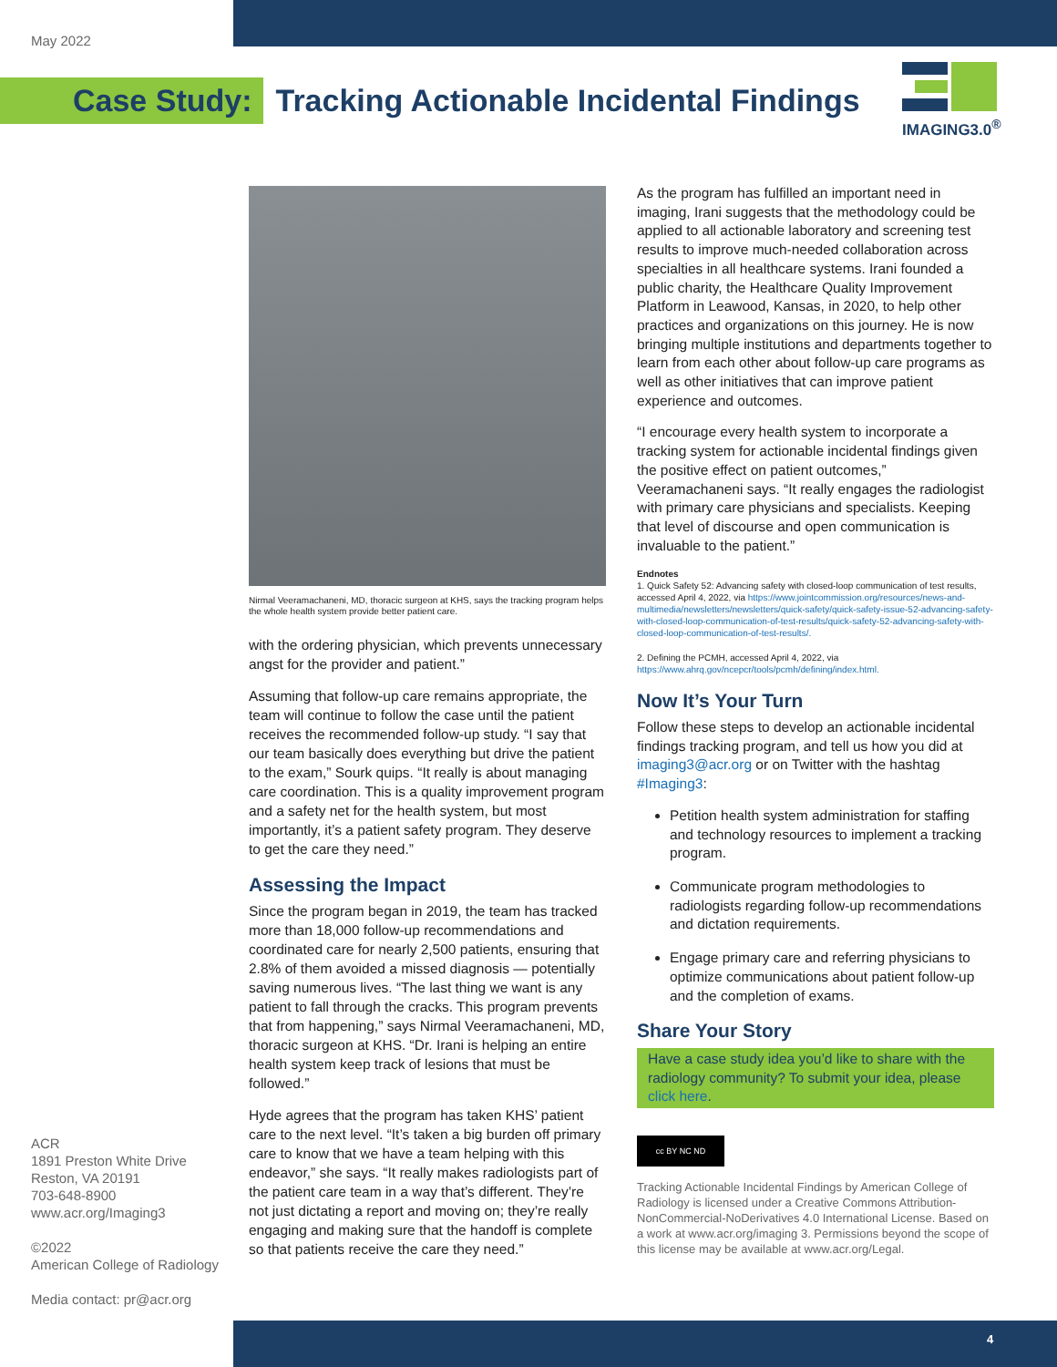May 2022
Case Study: Tracking Actionable Incidental Findings
IMAGING3.0<sup>®</sup>
Nirmal Veeramachaneni, MD, thoracic surgeon at KHS, says the tracking program helps the whole health system provide better patient care.
with the ordering physician, which prevents unnecessary angst for the provider and patient.”
Assuming that follow-up care remains appropriate, the team will continue to follow the case until the patient receives the recommended follow-up study. “I say that our team basically does everything but drive the patient to the exam,” Sourk quips. “It really is about managing care coordination. This is a quality improvement program and a safety net for the health system, but most importantly, it’s a patient safety program. They deserve to get the care they need.”
Assessing the Impact
Since the program began in 2019, the team has tracked more than 18,000 follow-up recommendations and coordinated care for nearly 2,500 patients, ensuring that 2.8% of them avoided a missed diagnosis — potentially saving numerous lives. “The last thing we want is any patient to fall through the cracks. This program prevents that from happening,” says Nirmal Veeramachaneni, MD, thoracic surgeon at KHS. “Dr. Irani is helping an entire health system keep track of lesions that must be followed.”
Hyde agrees that the program has taken KHS’ patient care to the next level. “It’s taken a big burden off primary care to know that we have a team helping with this endeavor,” she says. “It really makes radiologists part of the patient care team in a way that’s different. They’re not just dictating a report and moving on; they’re really engaging and making sure that the handoff is complete so that patients receive the care they need.”
As the program has fulfilled an important need in imaging, Irani suggests that the methodology could be applied to all actionable laboratory and screening test results to improve much-needed collaboration across specialties in all healthcare systems. Irani founded a public charity, the Healthcare Quality Improvement Platform in Leawood, Kansas, in 2020, to help other practices and organizations on this journey. He is now bringing multiple institutions and departments together to learn from each other about follow-up care programs as well as other initiatives that can improve patient experience and outcomes.
“I encourage every health system to incorporate a tracking system for actionable incidental findings given the positive effect on patient outcomes,” Veeramachaneni says. “It really engages the radiologist with primary care physicians and specialists. Keeping that level of discourse and open communication is invaluable to the patient.”
Endnotes
1. Quick Safety 52: Advancing safety with closed-loop communication of test results, accessed April 4, 2022, via https://www.jointcommission.org/resources/news-and-multimedia/newsletters/newsletters/quick-safety/quick-safety-issue-52-advancing-safety-with-closed-loop-communication-of-test-results/quick-safety-52-advancing-safety-with-closed-loop-communication-of-test-results/.
2. Defining the PCMH, accessed April 4, 2022, via https://www.ahrq.gov/ncepcr/tools/pcmh/defining/index.html.
Now It’s Your Turn
Follow these steps to develop an actionable incidental findings tracking program, and tell us how you did at imaging3@acr.org or on Twitter with the hashtag #Imaging3:
Petition health system administration for staffing and technology resources to implement a tracking program.
Communicate program methodologies to radiologists regarding follow-up recommendations and dictation requirements.
Engage primary care and referring physicians to optimize communications about patient follow-up and the completion of exams.
Share Your Story
Have a case study idea you’d like to share with the radiology community? To submit your idea, please click here.
cc BY NC ND
Tracking Actionable Incidental Findings by American College of Radiology is licensed under a Creative Commons Attribution-NonCommercial-NoDerivatives 4.0 International License. Based on a work at www.acr.org/imaging 3. Permissions beyond the scope of this license may be available at www.acr.org/Legal.
ACR
1891 Preston White Drive
Reston, VA 20191
703-648-8900
www.acr.org/Imaging3
©2022
American College of Radiology
Media contact: pr@acr.org
4